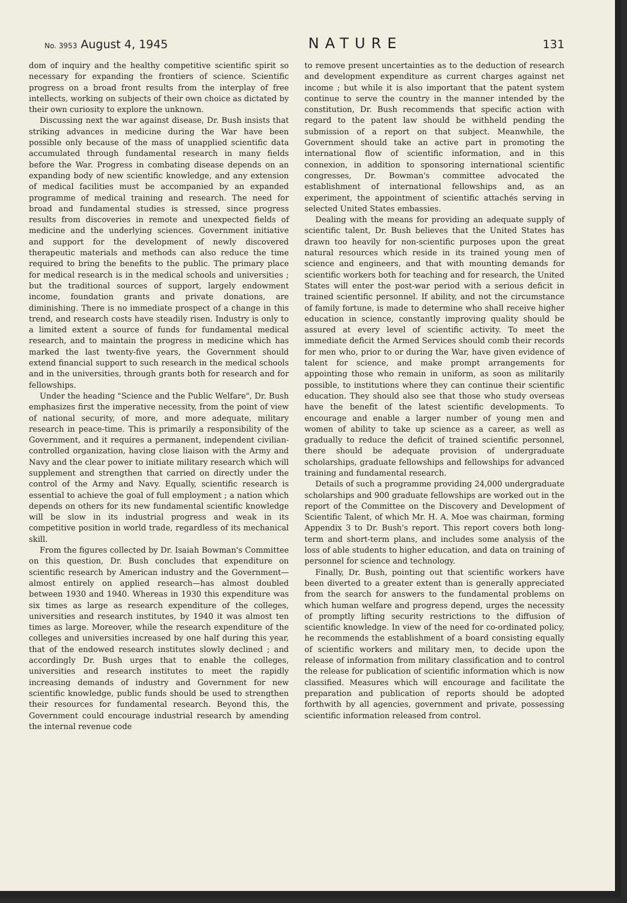No. 3953 August 4, 1945 NATURE 131
dom of inquiry and the healthy competitive scientific spirit so necessary for expanding the frontiers of science. Scientific progress on a broad front results from the interplay of free intellects, working on subjects of their own choice as dictated by their own curiosity to explore the unknown.
Discussing next the war against disease, Dr. Bush insists that striking advances in medicine during the War have been possible only because of the mass of unapplied scientific data accumulated through fundamental research in many fields before the War. Progress in combating disease depends on an expanding body of new scientific knowledge, and any extension of medical facilities must be accompanied by an expanded programme of medical training and research. The need for broad and fundamental studies is stressed, since progress results from discoveries in remote and unexpected fields of medicine and the underlying sciences. Government initiative and support for the development of newly discovered therapeutic materials and methods can also reduce the time required to bring the benefits to the public. The primary place for medical research is in the medical schools and universities ; but the traditional sources of support, largely endowment income, foundation grants and private donations, are diminishing. There is no immediate prospect of a change in this trend, and research costs have steadily risen. Industry is only to a limited extent a source of funds for fundamental medical research, and to maintain the progress in medicine which has marked the last twenty-five years, the Government should extend financial support to such research in the medical schools and in the universities, through grants both for research and for fellowships.
Under the heading "Science and the Public Welfare", Dr. Bush emphasizes first the imperative necessity, from the point of view of national security, of more, and more adequate, military research in peace-time. This is primarily a responsibility of the Government, and it requires a permanent, independent civilian-controlled organization, having close liaison with the Army and Navy and the clear power to initiate military research which will supplement and strengthen that carried on directly under the control of the Army and Navy. Equally, scientific research is essential to achieve the goal of full employment ; a nation which depends on others for its new fundamental scientific knowledge will be slow in its industrial progress and weak in its competitive position in world trade, regardless of its mechanical skill.
From the figures collected by Dr. Isaiah Bowman's Committee on this question, Dr. Bush concludes that expenditure on scientific research by American industry and the Government—almost entirely on applied research—has almost doubled between 1930 and 1940. Whereas in 1930 this expenditure was six times as large as research expenditure of the colleges, universities and research institutes, by 1940 it was almost ten times as large. Moreover, while the research expenditure of the colleges and universities increased by one half during this year, that of the endowed research institutes slowly declined ; and accordingly Dr. Bush urges that to enable the colleges, universities and research institutes to meet the rapidly increasing demands of industry and Government for new scientific knowledge, public funds should be used to strengthen their resources for fundamental research. Beyond this, the Government could encourage industrial research by amending the internal revenue code
to remove present uncertainties as to the deduction of research and development expenditure as current charges against net income ; but while it is also important that the patent system continue to serve the country in the manner intended by the constitution, Dr. Bush recommends that specific action with regard to the patent law should be withheld pending the submission of a report on that subject. Meanwhile, the Government should take an active part in promoting the international flow of scientific information, and in this connexion, in addition to sponsoring international scientific congresses, Dr. Bowman's committee advocated the establishment of international fellowships and, as an experiment, the appointment of scientific attachés serving in selected United States embassies.
Dealing with the means for providing an adequate supply of scientific talent, Dr. Bush believes that the United States has drawn too heavily for non-scientific purposes upon the great natural resources which reside in its trained young men of science and engineers, and that with mounting demands for scientific workers both for teaching and for research, the United States will enter the post-war period with a serious deficit in trained scientific personnel. If ability, and not the circumstance of family fortune, is made to determine who shall receive higher education in science, constantly improving quality should be assured at every level of scientific activity. To meet the immediate deficit the Armed Services should comb their records for men who, prior to or during the War, have given evidence of talent for science, and make prompt arrangements for appointing those who remain in uniform, as soon as militarily possible, to institutions where they can continue their scientific education. They should also see that those who study overseas have the benefit of the latest scientific developments. To encourage and enable a larger number of young men and women of ability to take up science as a career, as well as gradually to reduce the deficit of trained scientific personnel, there should be adequate provision of undergraduate scholarships, graduate fellowships and fellowships for advanced training and fundamental research.
Details of such a programme providing 24,000 undergraduate scholarships and 900 graduate fellowships are worked out in the report of the Committee on the Discovery and Development of Scientific Talent, of which Mr. H. A. Moe was chairman, forming Appendix 3 to Dr. Bush's report. This report covers both long-term and short-term plans, and includes some analysis of the loss of able students to higher education, and data on training of personnel for science and technology.
Finally, Dr. Bush, pointing out that scientific workers have been diverted to a greater extent than is generally appreciated from the search for answers to the fundamental problems on which human welfare and progress depend, urges the necessity of promptly lifting security restrictions to the diffusion of scientific knowledge. In view of the need for co-ordinated policy, he recommends the establishment of a board consisting equally of scientific workers and military men, to decide upon the release of information from military classification and to control the release for publication of scientific information which is now classified. Measures which will encourage and facilitate the preparation and publication of reports should be adopted forthwith by all agencies, government and private, possessing scientific information released from control.